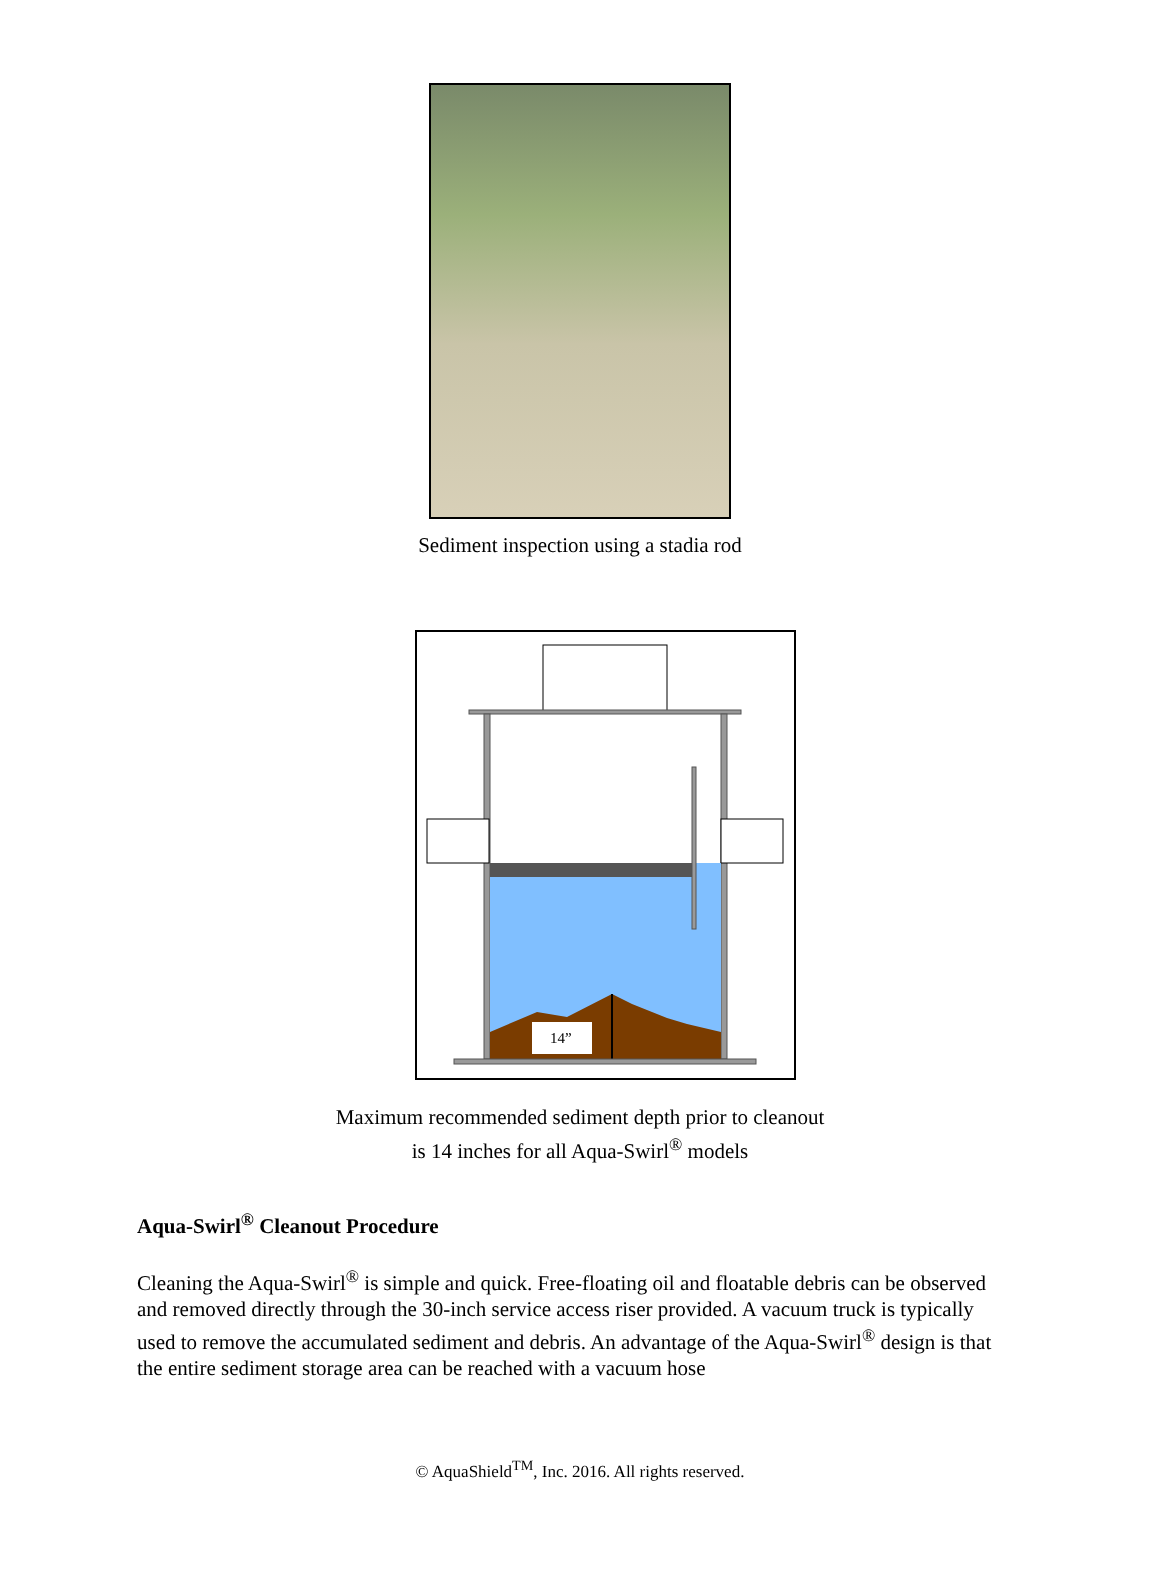Sediment inspection using a stadia rod
14”
Maximum recommended sediment depth prior to cleanout
is 14 inches for all Aqua-Swirl<sup>®</sup> models
Aqua-Swirl<sup>®</sup> Cleanout Procedure
Cleaning the Aqua-Swirl<sup>®</sup> is simple and quick. Free-floating oil and floatable debris can be observed and removed directly through the 30-inch service access riser provided. A vacuum truck is typically used to remove the accumulated sediment and debris. An advantage of the Aqua-Swirl<sup>®</sup> design is that the entire sediment storage area can be reached with a vacuum hose
© AquaShield<sup>TM</sup>, Inc. 2016. All rights reserved.